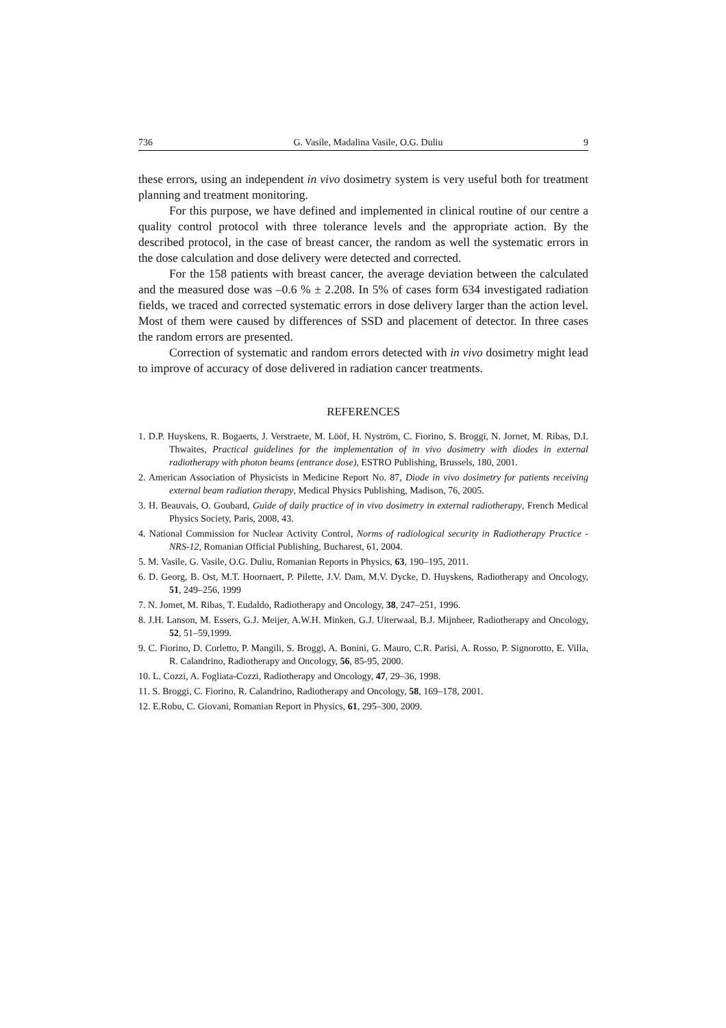736 G. Vasile, Madalina Vasile, O.G. Duliu 9
these errors, using an independent in vivo dosimetry system is very useful both for treatment planning and treatment monitoring.
For this purpose, we have defined and implemented in clinical routine of our centre a quality control protocol with three tolerance levels and the appropriate action. By the described protocol, in the case of breast cancer, the random as well the systematic errors in the dose calculation and dose delivery were detected and corrected.
For the 158 patients with breast cancer, the average deviation between the calculated and the measured dose was –0.6 % ± 2.208. In 5% of cases form 634 investigated radiation fields, we traced and corrected systematic errors in dose delivery larger than the action level. Most of them were caused by differences of SSD and placement of detector. In three cases the random errors are presented.
Correction of systematic and random errors detected with in vivo dosimetry might lead to improve of accuracy of dose delivered in radiation cancer treatments.
REFERENCES
1. D.P. Huyskens, R. Bogaerts, J. Verstraete, M. Lööf, H. Nyström, C. Fiorino, S. Broggi, N. Jornet, M. Ribas, D.I. Thwaites, Practical guidelines for the implementation of in vivo dosimetry with diodes in external radiotherapy with photon beams (entrance dose), ESTRO Publishing, Brussels, 180, 2001.
2. American Association of Physicists in Medicine Report No. 87, Diode in vivo dosimetry for patients receiving external beam radiation therapy, Medical Physics Publishing, Madison, 76, 2005.
3. H. Beauvais, O. Goubard, Guide of daily practice of in vivo dosimetry in external radiotherapy, French Medical Physics Society, Paris, 2008, 43.
4. National Commission for Nuclear Activity Control, Norms of radiological security in Radiotherapy Practice - NRS-12, Romanian Official Publishing, Bucharest, 61, 2004.
5. M. Vasile, G. Vasile, O.G. Duliu, Romanian Reports in Physics, 63, 190–195, 2011.
6. D. Georg, B. Ost, M.T. Hoornaert, P. Pilette, J.V. Dam, M.V. Dycke, D. Huyskens, Radiotherapy and Oncology, 51, 249–256, 1999
7. N. Jomet, M. Ribas, T. Eudaldo, Radiotherapy and Oncology, 38, 247–251, 1996.
8. J.H. Lanson, M. Essers, G.J. Meijer, A.W.H. Minken, G.J. Uiterwaal, B.J. Mijnheer, Radiotherapy and Oncology, 52, 51–59,1999.
9. C. Fiorino, D. Corletto, P. Mangili, S. Broggi, A. Bonini, G. Mauro, C.R. Parisi, A. Rosso, P. Signorotto, E. Villa, R. Calandrino, Radiotherapy and Oncology, 56, 85-95, 2000.
10. L. Cozzi, A. Fogliata-Cozzi, Radiotherapy and Oncology, 47, 29–36, 1998.
11. S. Broggi, C. Fiorino, R. Calandrino, Radiotherapy and Oncology, 58, 169–178, 2001.
12. E.Robu, C. Giovani, Romanian Report in Physics, 61, 295–300, 2009.